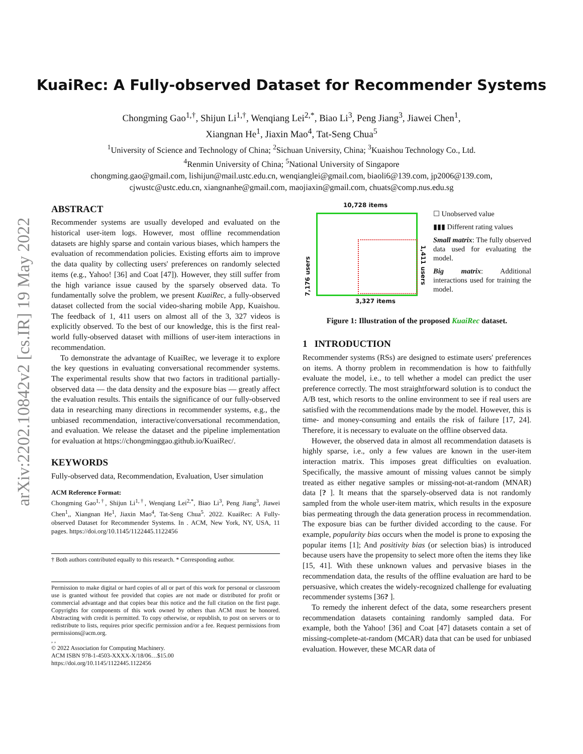arXiv:2202.10842v2 [cs.IR] 19 May 2022
KuaiRec: A Fully-observed Dataset for Recommender Systems
Chongming Gao<sup>1,†</sup>, Shijun Li<sup>1,†</sup>, Wenqiang Lei<sup>2,*</sup>, Biao Li<sup>3</sup>, Peng Jiang<sup>3</sup>, Jiawei Chen<sup>1</sup>,
Xiangnan He<sup>1</sup>, Jiaxin Mao<sup>4</sup>, Tat-Seng Chua<sup>5</sup>
<sup>1</sup> University of Science and Technology of China; <sup>2</sup>Sichuan University, China; <sup>3</sup>Kuaishou Technology Co., Ltd.
<sup>4</sup> Renmin University of China; <sup>5</sup>National University of Singapore
chongming.gao@gmail.com, lishijun@mail.ustc.edu.cn, wenqianglei@gmail.com, biaoli6@139.com, jp2006@139.com,
cjwustc@ustc.edu.cn, xiangnanhe@gmail.com, maojiaxin@gmail.com, chuats@comp.nus.edu.sg
ABSTRACT
Recommender systems are usually developed and evaluated on the historical user-item logs. However, most offline recommendation datasets are highly sparse and contain various biases, which hampers the evaluation of recommendation policies. Existing efforts aim to improve the data quality by collecting users' preferences on randomly selected items (e.g., Yahoo! [36] and Coat [47]). However, they still suffer from the high variance issue caused by the sparsely observed data. To fundamentally solve the problem, we present KuaiRec, a fully-observed dataset collected from the social video-sharing mobile App, Kuaishou. The feedback of 1, 411 users on almost all of the 3, 327 videos is explicitly observed. To the best of our knowledge, this is the first real-world fully-observed dataset with millions of user-item interactions in recommendation.
To demonstrate the advantage of KuaiRec, we leverage it to explore the key questions in evaluating conversational recommender systems. The experimental results show that two factors in traditional partially-observed data — the data density and the exposure bias — greatly affect the evaluation results. This entails the significance of our fully-observed data in researching many directions in recommender systems, e.g., the unbiased recommendation, interactive/conversational recommendation, and evaluation. We release the dataset and the pipeline implementation for evaluation at https://chongminggao.github.io/KuaiRec/.
KEYWORDS
Fully-observed data, Recommendation, Evaluation, User simulation
ACM Reference Format:
Chongming Gao<sup>1,†</sup>, Shijun Li<sup>1,†</sup>, Wenqiang Lei<sup>2,*</sup>, Biao Li<sup>3</sup>, Peng Jiang<sup>3</sup>, Jiawei Chen<sup>1</sup>,, Xiangnan He<sup>1</sup>, Jiaxin Mao<sup>4</sup>, Tat-Seng Chua<sup>5</sup>. 2022. KuaiRec: A Fully-observed Dataset for Recommender Systems. In . ACM, New York, NY, USA, 11 pages. https://doi.org/10.1145/1122445.1122456
† Both authors contributed equally to this research. * Corresponding author.
Permission to make digital or hard copies of all or part of this work for personal or classroom use is granted without fee provided that copies are not made or distributed for profit or commercial advantage and that copies bear this notice and the full citation on the first page. Copyrights for components of this work owned by others than ACM must be honored. Abstracting with credit is permitted. To copy otherwise, or republish, to post on servers or to redistribute to lists, requires prior specific permission and/or a fee. Request permissions from permissions@acm.org.
, ,
© 2022 Association for Computing Machinery.
ACM ISBN 978-1-4503-XXXX-X/18/06…$15.00
https://doi.org/10.1145/1122445.1122456
10,728 items
7,176 users
1,411 users
3,327 items
☐ Unobserved value
▮▮▮ Different rating values
Small matrix: The fully observed data used for evaluating the model.
Big matrix: Additional interactions used for training the model.
Figure 1: Illustration of the proposed KuaiRec dataset.
1 INTRODUCTION
Recommender systems (RSs) are designed to estimate users' preferences on items. A thorny problem in recommendation is how to faithfully evaluate the model, i.e., to tell whether a model can predict the user preference correctly. The most straightforward solution is to conduct the A/B test, which resorts to the online environment to see if real users are satisfied with the recommendations made by the model. However, this is time- and money-consuming and entails the risk of failure [17, 24]. Therefore, it is necessary to evaluate on the offline observed data.
However, the observed data in almost all recommendation datasets is highly sparse, i.e., only a few values are known in the user-item interaction matrix. This imposes great difficulties on evaluation. Specifically, the massive amount of missing values cannot be simply treated as either negative samples or missing-not-at-random (MNAR) data [? ]. It means that the sparsely-observed data is not randomly sampled from the whole user-item matrix, which results in the exposure bias permeating through the data generation process in recommendation. The exposure bias can be further divided according to the cause. For example, popularity bias occurs when the model is prone to exposing the popular items [1]; And positivity bias (or selection bias) is introduced because users have the propensity to select more often the items they like [15, 41]. With these unknown values and pervasive biases in the recommendation data, the results of the offline evaluation are hard to be persuasive, which creates the widely-recognized challenge for evaluating recommender systems [36? ].
To remedy the inherent defect of the data, some researchers present recommendation datasets containing randomly sampled data. For example, both the Yahoo! [36] and Coat [47] datasets contain a set of missing-complete-at-random (MCAR) data that can be used for unbiased evaluation. However, these MCAR data of